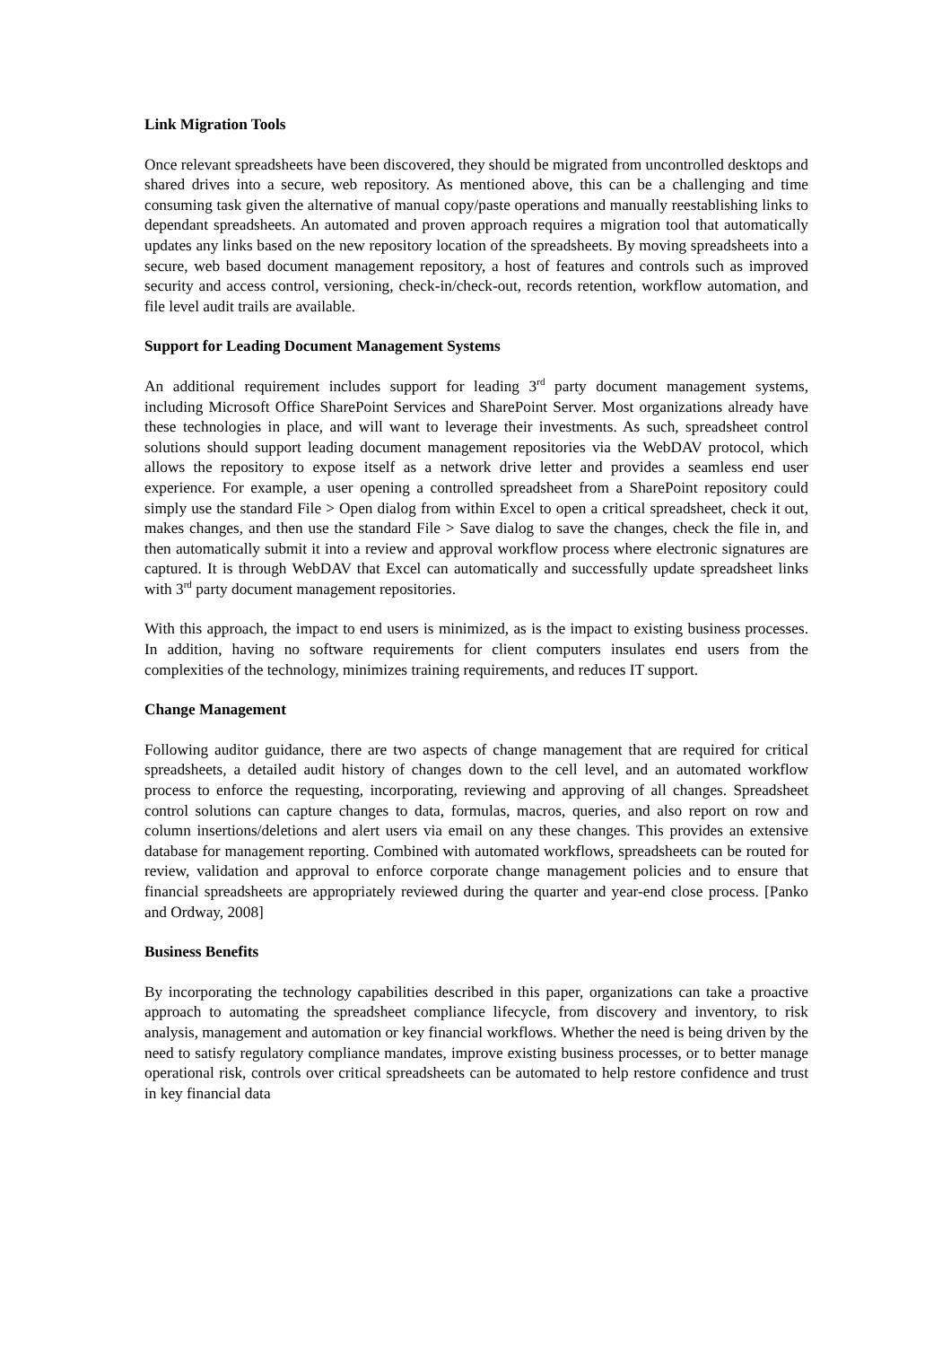Link Migration Tools
Once relevant spreadsheets have been discovered, they should be migrated from uncontrolled desktops and shared drives into a secure, web repository. As mentioned above, this can be a challenging and time consuming task given the alternative of manual copy/paste operations and manually reestablishing links to dependant spreadsheets. An automated and proven approach requires a migration tool that automatically updates any links based on the new repository location of the spreadsheets. By moving spreadsheets into a secure, web based document management repository, a host of features and controls such as improved security and access control, versioning, check-in/check-out, records retention, workflow automation, and file level audit trails are available.
Support for Leading Document Management Systems
An additional requirement includes support for leading 3<sup>rd</sup> party document management systems, including Microsoft Office SharePoint Services and SharePoint Server. Most organizations already have these technologies in place, and will want to leverage their investments. As such, spreadsheet control solutions should support leading document management repositories via the WebDAV protocol, which allows the repository to expose itself as a network drive letter and provides a seamless end user experience. For example, a user opening a controlled spreadsheet from a SharePoint repository could simply use the standard File > Open dialog from within Excel to open a critical spreadsheet, check it out, makes changes, and then use the standard File > Save dialog to save the changes, check the file in, and then automatically submit it into a review and approval workflow process where electronic signatures are captured. It is through WebDAV that Excel can automatically and successfully update spreadsheet links with 3<sup>rd</sup> party document management repositories.
With this approach, the impact to end users is minimized, as is the impact to existing business processes. In addition, having no software requirements for client computers insulates end users from the complexities of the technology, minimizes training requirements, and reduces IT support.
Change Management
Following auditor guidance, there are two aspects of change management that are required for critical spreadsheets, a detailed audit history of changes down to the cell level, and an automated workflow process to enforce the requesting, incorporating, reviewing and approving of all changes. Spreadsheet control solutions can capture changes to data, formulas, macros, queries, and also report on row and column insertions/deletions and alert users via email on any these changes. This provides an extensive database for management reporting. Combined with automated workflows, spreadsheets can be routed for review, validation and approval to enforce corporate change management policies and to ensure that financial spreadsheets are appropriately reviewed during the quarter and year-end close process. [Panko and Ordway, 2008]
Business Benefits
By incorporating the technology capabilities described in this paper, organizations can take a proactive approach to automating the spreadsheet compliance lifecycle, from discovery and inventory, to risk analysis, management and automation or key financial workflows. Whether the need is being driven by the need to satisfy regulatory compliance mandates, improve existing business processes, or to better manage operational risk, controls over critical spreadsheets can be automated to help restore confidence and trust in key financial data